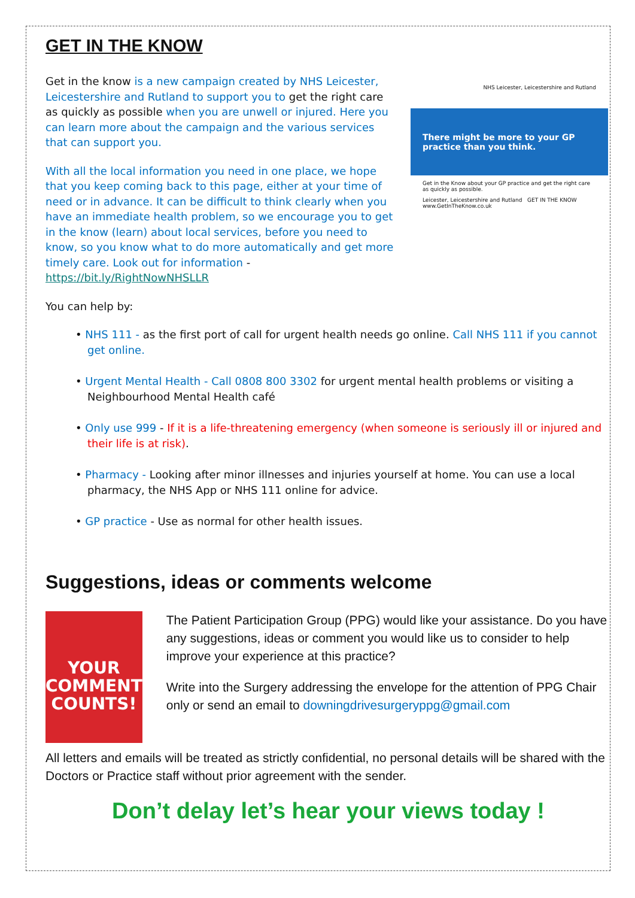GET IN THE KNOW
Get in the know is a new campaign created by NHS Leicester, Leicestershire and Rutland to support you to get the right care as quickly as possible when you are unwell or injured. Here you can learn more about the campaign and the various services that can support you.
With all the local information you need in one place, we hope that you keep coming back to this page, either at your time of need or in advance. It can be difficult to think clearly when you have an immediate health problem, so we encourage you to get in the know (learn) about local services, before you need to know, so you know what to do more automatically and get more timely care. Look out for information - https://bit.ly/RightNowNHSLLR
NHS Leicester, Leicestershire and Rutland
There might be more to your GP practice than you think.
Get in the Know about your GP practice and get the right care as quickly as possible.
Leicester, Leicestershire and Rutland GET IN THE KNOW www.GetInTheKnow.co.uk
You can help by:
• NHS 111 - as the first port of call for urgent health needs go online. Call NHS 111 if you cannot get online.
• Urgent Mental Health - Call 0808 800 3302 for urgent mental health problems or visiting a Neighbourhood Mental Health café
• Only use 999 - If it is a life-threatening emergency (when someone is seriously ill or injured and their life is at risk).
• Pharmacy - Looking after minor illnesses and injuries yourself at home. You can use a local pharmacy, the NHS App or NHS 111 online for advice.
• GP practice - Use as normal for other health issues.
Suggestions, ideas or comments welcome
YOUR COMMENT COUNTS!
The Patient Participation Group (PPG) would like your assistance. Do you have any suggestions, ideas or comment you would like us to consider to help improve your experience at this practice?
Write into the Surgery addressing the envelope for the attention of PPG Chair only or send an email to downingdrivesurgeryppg@gmail.com
All letters and emails will be treated as strictly confidential, no personal details will be shared with the Doctors or Practice staff without prior agreement with the sender.
Don’t delay let’s hear your views today !